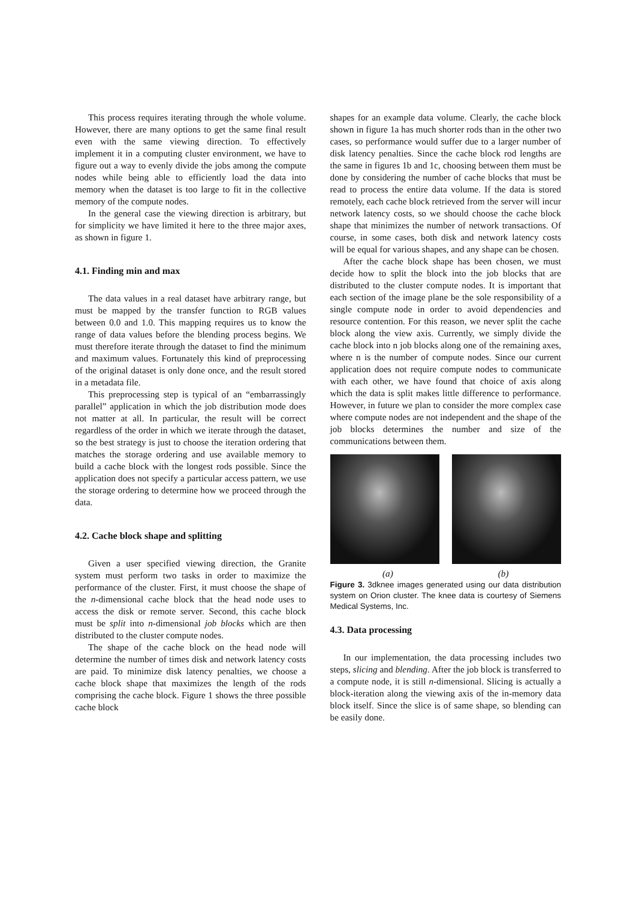This process requires iterating through the whole volume. However, there are many options to get the same final result even with the same viewing direction. To effectively implement it in a computing cluster environment, we have to figure out a way to evenly divide the jobs among the compute nodes while being able to efficiently load the data into memory when the dataset is too large to fit in the collective memory of the compute nodes.
In the general case the viewing direction is arbitrary, but for simplicity we have limited it here to the three major axes, as shown in figure 1.
4.1. Finding min and max
The data values in a real dataset have arbitrary range, but must be mapped by the transfer function to RGB values between 0.0 and 1.0. This mapping requires us to know the range of data values before the blending process begins. We must therefore iterate through the dataset to find the minimum and maximum values. Fortunately this kind of preprocessing of the original dataset is only done once, and the result stored in a metadata file.
This preprocessing step is typical of an “embarrassingly parallel” application in which the job distribution mode does not matter at all. In particular, the result will be correct regardless of the order in which we iterate through the dataset, so the best strategy is just to choose the iteration ordering that matches the storage ordering and use available memory to build a cache block with the longest rods possible. Since the application does not specify a particular access pattern, we use the storage ordering to determine how we proceed through the data.
4.2. Cache block shape and splitting
Given a user specified viewing direction, the Granite system must perform two tasks in order to maximize the performance of the cluster. First, it must choose the shape of the n-dimensional cache block that the head node uses to access the disk or remote server. Second, this cache block must be split into n-dimensional job blocks which are then distributed to the cluster compute nodes.
The shape of the cache block on the head node will determine the number of times disk and network latency costs are paid. To minimize disk latency penalties, we choose a cache block shape that maximizes the length of the rods comprising the cache block. Figure 1 shows the three possible cache block
shapes for an example data volume. Clearly, the cache block shown in figure 1a has much shorter rods than in the other two cases, so performance would suffer due to a larger number of disk latency penalties. Since the cache block rod lengths are the same in figures 1b and 1c, choosing between them must be done by considering the number of cache blocks that must be read to process the entire data volume. If the data is stored remotely, each cache block retrieved from the server will incur network latency costs, so we should choose the cache block shape that minimizes the number of network transactions. Of course, in some cases, both disk and network latency costs will be equal for various shapes, and any shape can be chosen.
After the cache block shape has been chosen, we must decide how to split the block into the job blocks that are distributed to the cluster compute nodes. It is important that each section of the image plane be the sole responsibility of a single compute node in order to avoid dependencies and resource contention. For this reason, we never split the cache block along the view axis. Currently, we simply divide the cache block into n job blocks along one of the remaining axes, where n is the number of compute nodes. Since our current application does not require compute nodes to communicate with each other, we have found that choice of axis along which the data is split makes little difference to performance. However, in future we plan to consider the more complex case where compute nodes are not independent and the shape of the job blocks determines the number and size of the communications between them.
(a) (b)
Figure 3. 3dknee images generated using our data distribution system on Orion cluster. The knee data is courtesy of Siemens Medical Systems, Inc.
4.3. Data processing
In our implementation, the data processing includes two steps, slicing and blending. After the job block is transferred to a compute node, it is still n-dimensional. Slicing is actually a block-iteration along the viewing axis of the in-memory data block itself. Since the slice is of same shape, so blending can be easily done.